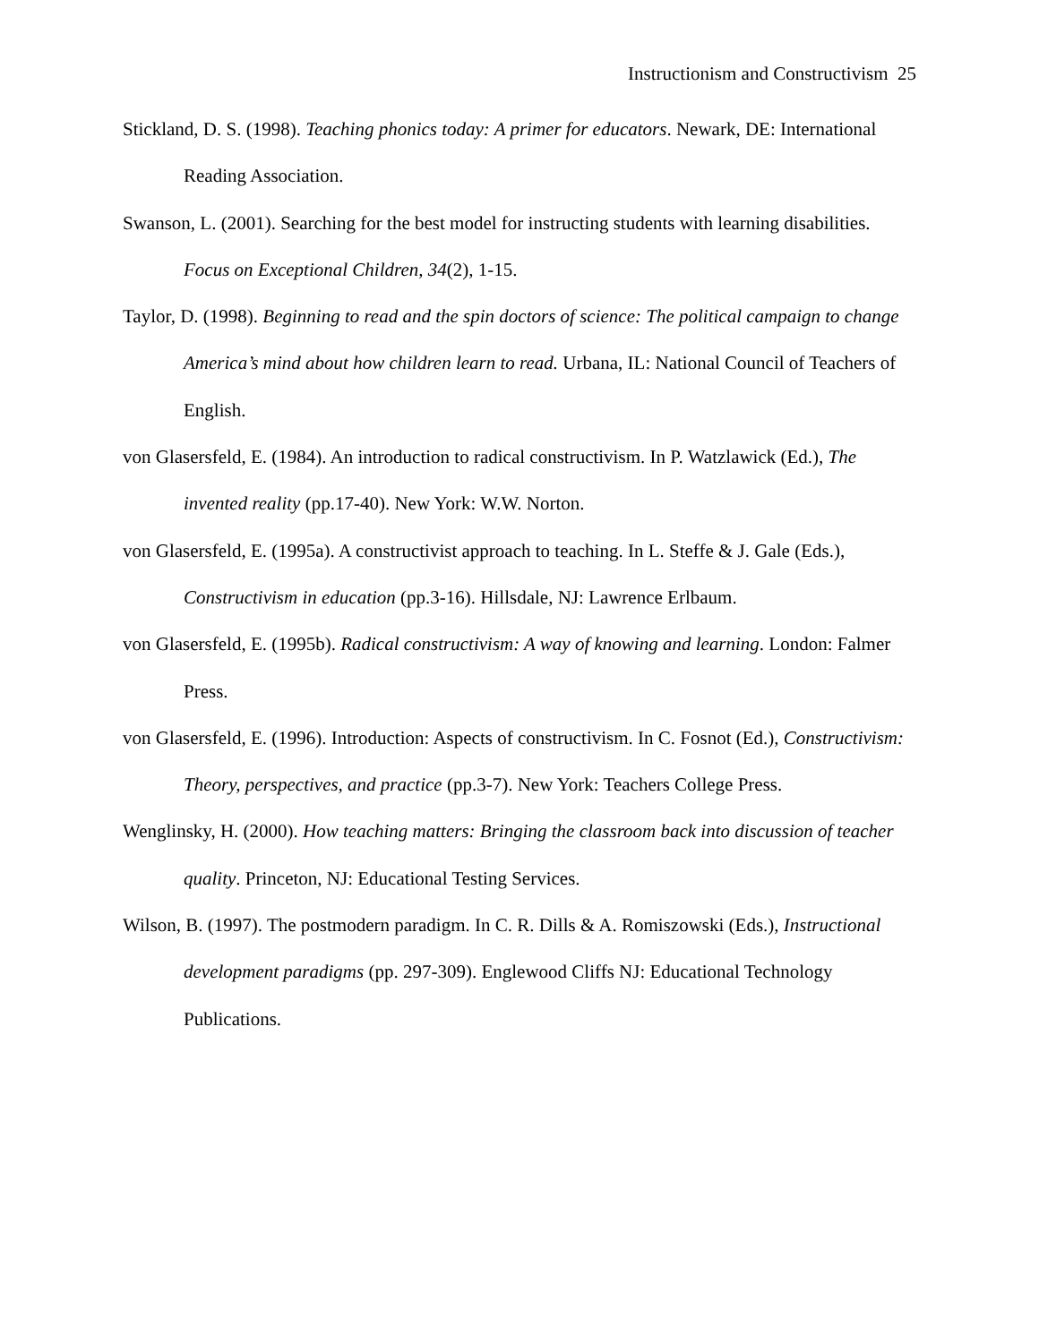Instructionism and Constructivism 25
Stickland, D. S. (1998). Teaching phonics today: A primer for educators. Newark, DE: International Reading Association.
Swanson, L. (2001). Searching for the best model for instructing students with learning disabilities. Focus on Exceptional Children, 34(2), 1-15.
Taylor, D. (1998). Beginning to read and the spin doctors of science: The political campaign to change America’s mind about how children learn to read. Urbana, IL: National Council of Teachers of English.
von Glasersfeld, E. (1984). An introduction to radical constructivism. In P. Watzlawick (Ed.), The invented reality (pp.17-40). New York: W.W. Norton.
von Glasersfeld, E. (1995a). A constructivist approach to teaching. In L. Steffe & J. Gale (Eds.), Constructivism in education (pp.3-16). Hillsdale, NJ: Lawrence Erlbaum.
von Glasersfeld, E. (1995b). Radical constructivism: A way of knowing and learning. London: Falmer Press.
von Glasersfeld, E. (1996). Introduction: Aspects of constructivism. In C. Fosnot (Ed.), Constructivism: Theory, perspectives, and practice (pp.3-7). New York: Teachers College Press.
Wenglinsky, H. (2000). How teaching matters: Bringing the classroom back into discussion of teacher quality. Princeton, NJ: Educational Testing Services.
Wilson, B. (1997). The postmodern paradigm. In C. R. Dills & A. Romiszowski (Eds.), Instructional development paradigms (pp. 297-309). Englewood Cliffs NJ: Educational Technology Publications.